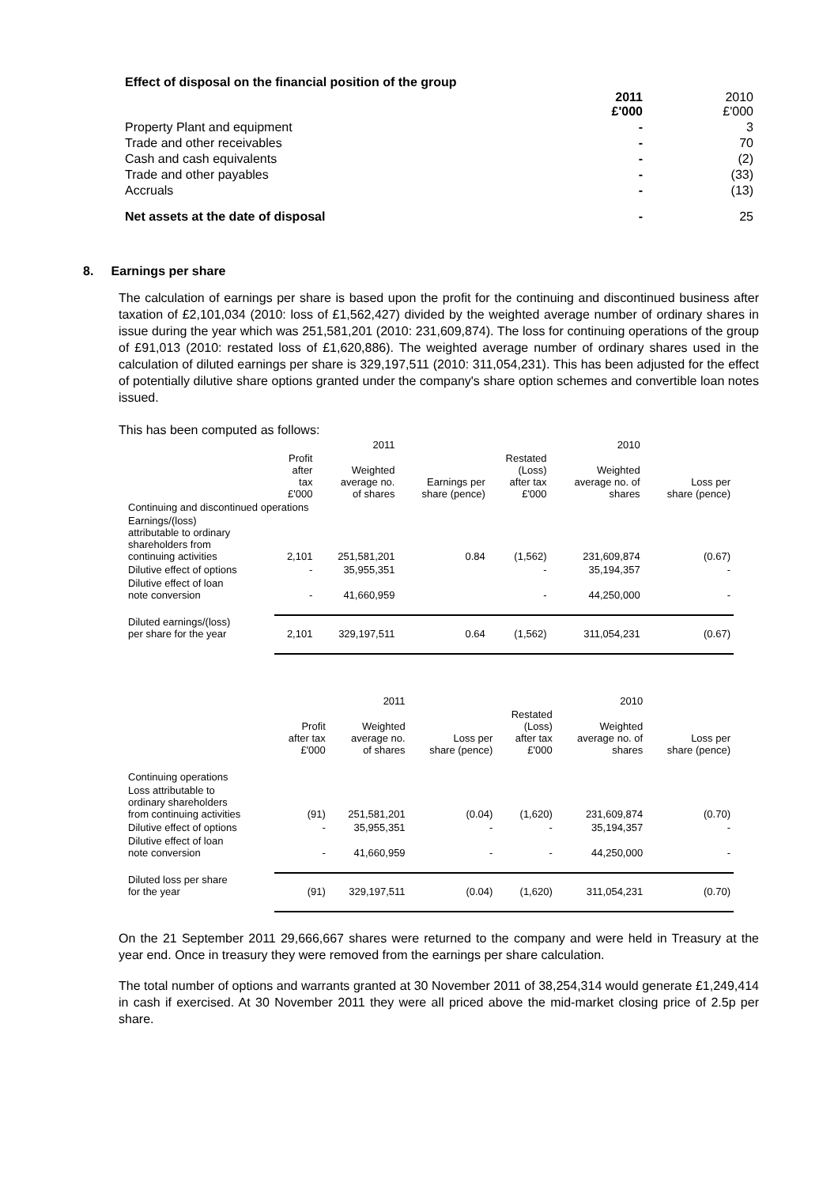Effect of disposal on the financial position of the group
| | 2011 £'000 | 2010 £'000 |
| Property Plant and equipment | - | 3 |
| Trade and other receivables | - | 70 |
| Cash and cash equivalents | - | (2) |
| Trade and other payables | - | (33) |
| Accruals | - | (13) |
| Net assets at the date of disposal | - | 25 |
8. Earnings per share
The calculation of earnings per share is based upon the profit for the continuing and discontinued business after taxation of £2,101,034 (2010: loss of £1,562,427) divided by the weighted average number of ordinary shares in issue during the year which was 251,581,201 (2010: 231,609,874). The loss for continuing operations of the group of £91,013 (2010: restated loss of £1,620,886). The weighted average number of ordinary shares used in the calculation of diluted earnings per share is 329,197,511 (2010: 311,054,231). This has been adjusted for the effect of potentially dilutive share options granted under the company's share option schemes and convertible loan notes issued.
This has been computed as follows:
| | | 2011 | | | 2010 | |
| --- | --- | --- | --- | --- | --- | --- |
| | Profit after tax £'000 | Weighted average no. of shares | Earnings per share (pence) | Restated (Loss) after tax £'000 | Weighted average no. of shares | Loss per share (pence) |
| Continuing and discontinued operations | | | | | | |
| Earnings/(loss) attributable to ordinary shareholders from continuing activities | 2,101 | 251,581,201 | 0.84 | (1,562) | 231,609,874 | (0.67) |
| Dilutive effect of options | - | 35,955,351 | | - | 35,194,357 | - |
| Dilutive effect of loan note conversion | - | 41,660,959 | | - | 44,250,000 | - |
| Diluted earnings/(loss) per share for the year | 2,101 | 329,197,511 | 0.64 | (1,562) | 311,054,231 | (0.67) |
| | | 2011 | | | 2010 | |
| --- | --- | --- | --- | --- | --- | --- |
| | Profit after tax £'000 | Weighted average no. of shares | Loss per share (pence) | Restated (Loss) after tax £'000 | Weighted average no. of shares | Loss per share (pence) |
| Continuing operations | | | | | | |
| Loss attributable to ordinary shareholders from continuing activities | (91) | 251,581,201 | (0.04) | (1,620) | 231,609,874 | (0.70) |
| Dilutive effect of options | - | 35,955,351 | - | - | 35,194,357 | - |
| Dilutive effect of loan note conversion | - | 41,660,959 | - | - | 44,250,000 | - |
| Diluted loss per share for the year | (91) | 329,197,511 | (0.04) | (1,620) | 311,054,231 | (0.70) |
On the 21 September 2011 29,666,667 shares were returned to the company and were held in Treasury at the year end. Once in treasury they were removed from the earnings per share calculation.
The total number of options and warrants granted at 30 November 2011 of 38,254,314 would generate £1,249,414 in cash if exercised. At 30 November 2011 they were all priced above the mid-market closing price of 2.5p per share.